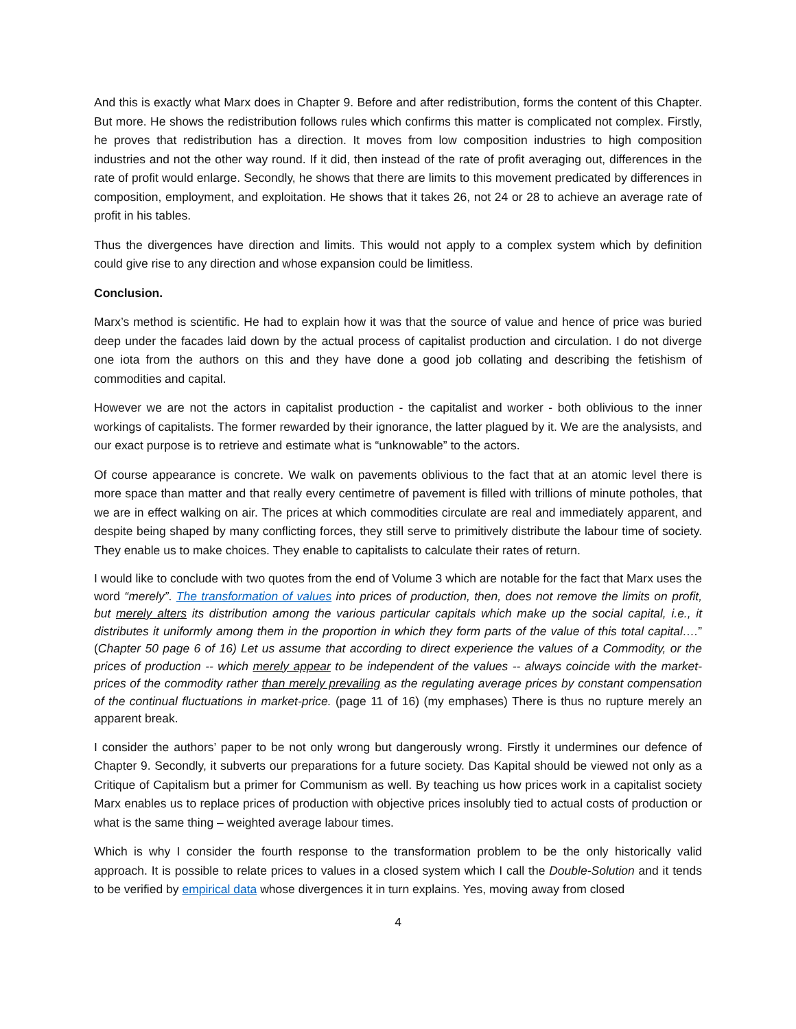And this is exactly what Marx does in Chapter 9. Before and after redistribution, forms the content of this Chapter. But more. He shows the redistribution follows rules which confirms this matter is complicated not complex. Firstly, he proves that redistribution has a direction. It moves from low composition industries to high composition industries and not the other way round. If it did, then instead of the rate of profit averaging out, differences in the rate of profit would enlarge. Secondly, he shows that there are limits to this movement predicated by differences in composition, employment, and exploitation. He shows that it takes 26, not 24 or 28 to achieve an average rate of profit in his tables.
Thus the divergences have direction and limits. This would not apply to a complex system which by definition could give rise to any direction and whose expansion could be limitless.
Conclusion.
Marx’s method is scientific. He had to explain how it was that the source of value and hence of price was buried deep under the facades laid down by the actual process of capitalist production and circulation. I do not diverge one iota from the authors on this and they have done a good job collating and describing the fetishism of commodities and capital.
However we are not the actors in capitalist production - the capitalist and worker - both oblivious to the inner workings of capitalists. The former rewarded by their ignorance, the latter plagued by it. We are the analysists, and our exact purpose is to retrieve and estimate what is “unknowable” to the actors.
Of course appearance is concrete. We walk on pavements oblivious to the fact that at an atomic level there is more space than matter and that really every centimetre of pavement is filled with trillions of minute potholes, that we are in effect walking on air. The prices at which commodities circulate are real and immediately apparent, and despite being shaped by many conflicting forces, they still serve to primitively distribute the labour time of society. They enable us to make choices. They enable to capitalists to calculate their rates of return.
I would like to conclude with two quotes from the end of Volume 3 which are notable for the fact that Marx uses the word “merely”. The transformation of values into prices of production, then, does not remove the limits on profit, but merely alters its distribution among the various particular capitals which make up the social capital, i.e., it distributes it uniformly among them in the proportion in which they form parts of the value of this total capital….” (Chapter 50 page 6 of 16) Let us assume that according to direct experience the values of a Commodity, or the prices of production -- which merely appear to be independent of the values -- always coincide with the market-prices of the commodity rather than merely prevailing as the regulating average prices by constant compensation of the continual fluctuations in market-price. (page 11 of 16) (my emphases) There is thus no rupture merely an apparent break.
I consider the authors’ paper to be not only wrong but dangerously wrong. Firstly it undermines our defence of Chapter 9. Secondly, it subverts our preparations for a future society. Das Kapital should be viewed not only as a Critique of Capitalism but a primer for Communism as well. By teaching us how prices work in a capitalist society Marx enables us to replace prices of production with objective prices insolubly tied to actual costs of production or what is the same thing – weighted average labour times.
Which is why I consider the fourth response to the transformation problem to be the only historically valid approach. It is possible to relate prices to values in a closed system which I call the Double-Solution and it tends to be verified by empirical data whose divergences it in turn explains. Yes, moving away from closed
4